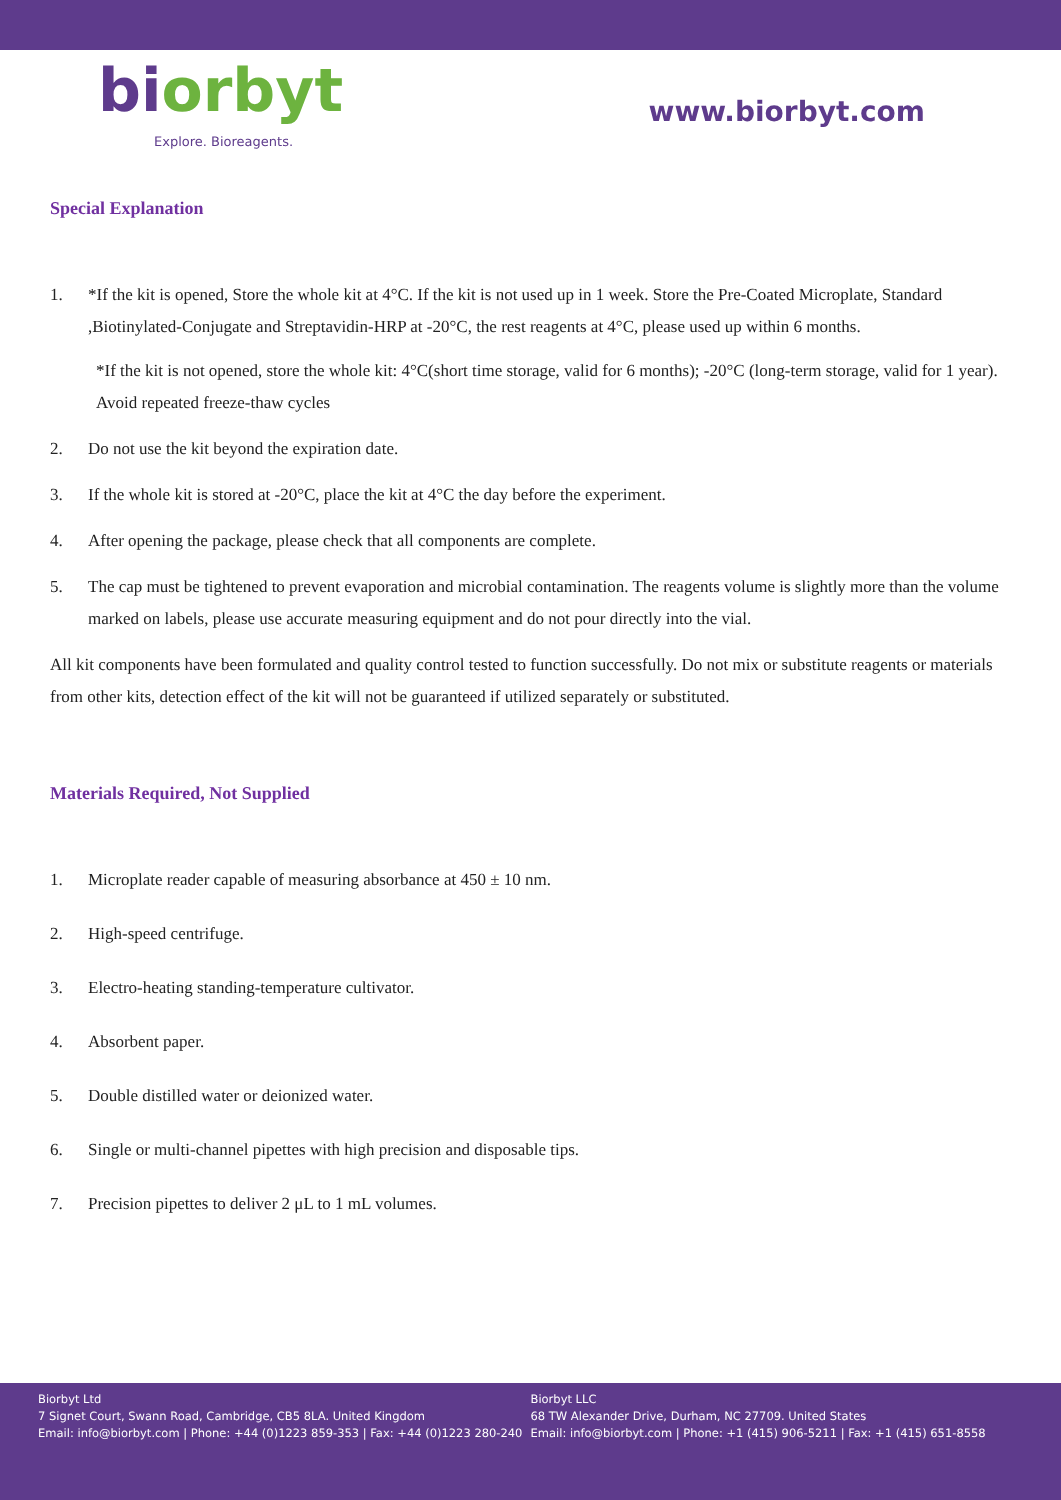bi orbyt
Explore. Bioreagents.
www.biorbyt.com
Special Explanation
1. *If the kit is opened, Store the whole kit at 4°C. If the kit is not used up in 1 week. Store the Pre-Coated Microplate, Standard ,Biotinylated-Conjugate and Streptavidin-HRP at -20°C, the rest reagents at 4°C, please used up within 6 months.
*If the kit is not opened, store the whole kit: 4°C(short time storage, valid for 6 months); -20°C (long-term storage, valid for 1 year). Avoid repeated freeze-thaw cycles
2. Do not use the kit beyond the expiration date.
3. If the whole kit is stored at -20°C, place the kit at 4°C the day before the experiment.
4. After opening the package, please check that all components are complete.
5. The cap must be tightened to prevent evaporation and microbial contamination. The reagents volume is slightly more than the volume marked on labels, please use accurate measuring equipment and do not pour directly into the vial.
All kit components have been formulated and quality control tested to function successfully. Do not mix or substitute reagents or materials from other kits, detection effect of the kit will not be guaranteed if utilized separately or substituted.
Materials Required, Not Supplied
1. Microplate reader capable of measuring absorbance at 450 ± 10 nm.
2. High-speed centrifuge.
3. Electro-heating standing-temperature cultivator.
4. Absorbent paper.
5. Double distilled water or deionized water.
6. Single or multi-channel pipettes with high precision and disposable tips.
7. Precision pipettes to deliver 2 μL to 1 mL volumes.
Biorbyt Ltd
7 Signet Court, Swann Road, Cambridge, CB5 8LA. United Kingdom
Email: info@biorbyt.com | Phone: +44 (0)1223 859-353 | Fax: +44 (0)1223 280-240
Biorbyt LLC
68 TW Alexander Drive, Durham, NC 27709. United States
Email: info@biorbyt.com | Phone: +1 (415) 906-5211 | Fax: +1 (415) 651-8558